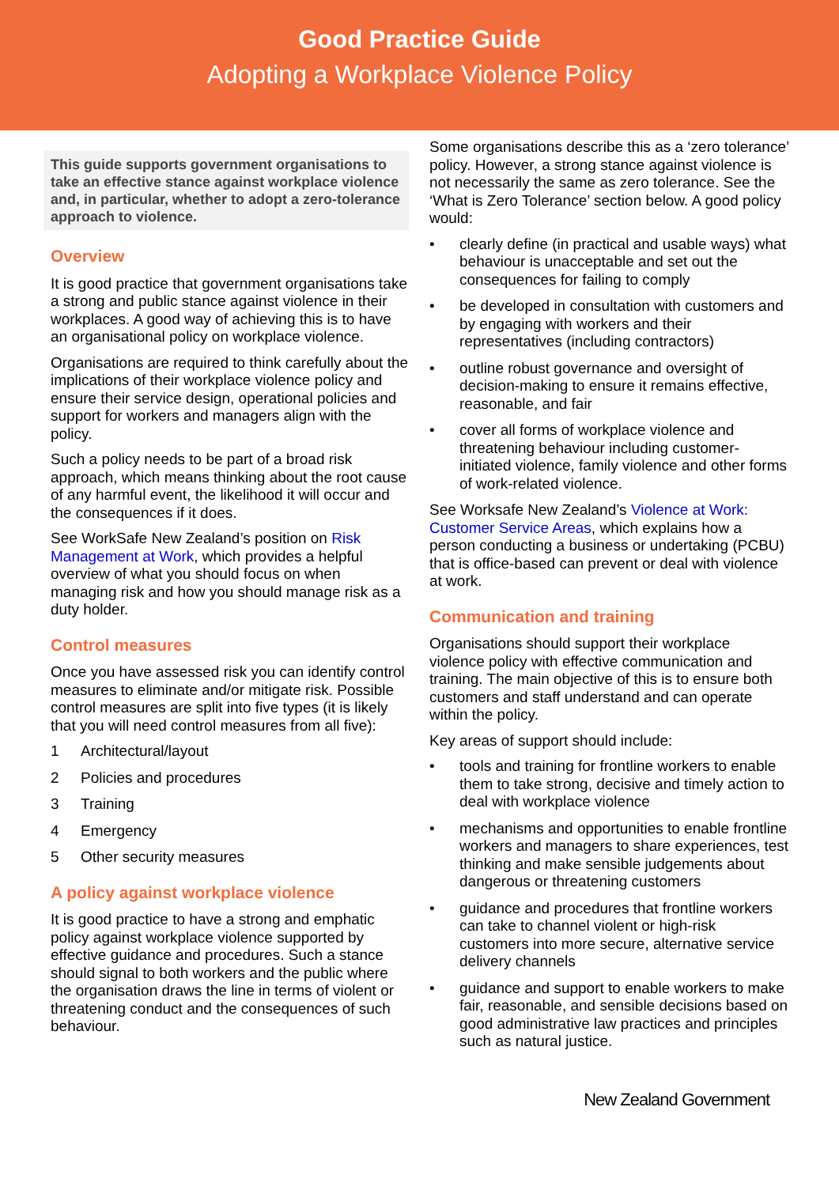Good Practice Guide
Adopting a Workplace Violence Policy
This guide supports government organisations to take an effective stance against workplace violence and, in particular, whether to adopt a zero-tolerance approach to violence.
Overview
It is good practice that government organisations take a strong and public stance against violence in their workplaces. A good way of achieving this is to have an organisational policy on workplace violence.
Organisations are required to think carefully about the implications of their workplace violence policy and ensure their service design, operational policies and support for workers and managers align with the policy.
Such a policy needs to be part of a broad risk approach, which means thinking about the root cause of any harmful event, the likelihood it will occur and the consequences if it does.
See WorkSafe New Zealand’s position on Risk Management at Work, which provides a helpful overview of what you should focus on when managing risk and how you should manage risk as a duty holder.
Control measures
Once you have assessed risk you can identify control measures to eliminate and/or mitigate risk. Possible control measures are split into five types (it is likely that you will need control measures from all five):
1 Architectural/layout
2 Policies and procedures
3 Training
4 Emergency
5 Other security measures
A policy against workplace violence
It is good practice to have a strong and emphatic policy against workplace violence supported by effective guidance and procedures. Such a stance should signal to both workers and the public where the organisation draws the line in terms of violent or threatening conduct and the consequences of such behaviour.
Some organisations describe this as a ‘zero tolerance’ policy. However, a strong stance against violence is not necessarily the same as zero tolerance. See the ‘What is Zero Tolerance’ section below. A good policy would:
• clearly define (in practical and usable ways) what behaviour is unacceptable and set out the consequences for failing to comply
• be developed in consultation with customers and by engaging with workers and their representatives (including contractors)
• outline robust governance and oversight of decision-making to ensure it remains effective, reasonable, and fair
• cover all forms of workplace violence and threatening behaviour including customer-initiated violence, family violence and other forms of work-related violence.
See Worksafe New Zealand’s Violence at Work: Customer Service Areas, which explains how a person conducting a business or undertaking (PCBU) that is office-based can prevent or deal with violence at work.
Communication and training
Organisations should support their workplace violence policy with effective communication and training. The main objective of this is to ensure both customers and staff understand and can operate within the policy.
Key areas of support should include:
• tools and training for frontline workers to enable them to take strong, decisive and timely action to deal with workplace violence
• mechanisms and opportunities to enable frontline workers and managers to share experiences, test thinking and make sensible judgements about dangerous or threatening customers
• guidance and procedures that frontline workers can take to channel violent or high-risk customers into more secure, alternative service delivery channels
• guidance and support to enable workers to make fair, reasonable, and sensible decisions based on good administrative law practices and principles such as natural justice.
New Zealand Government